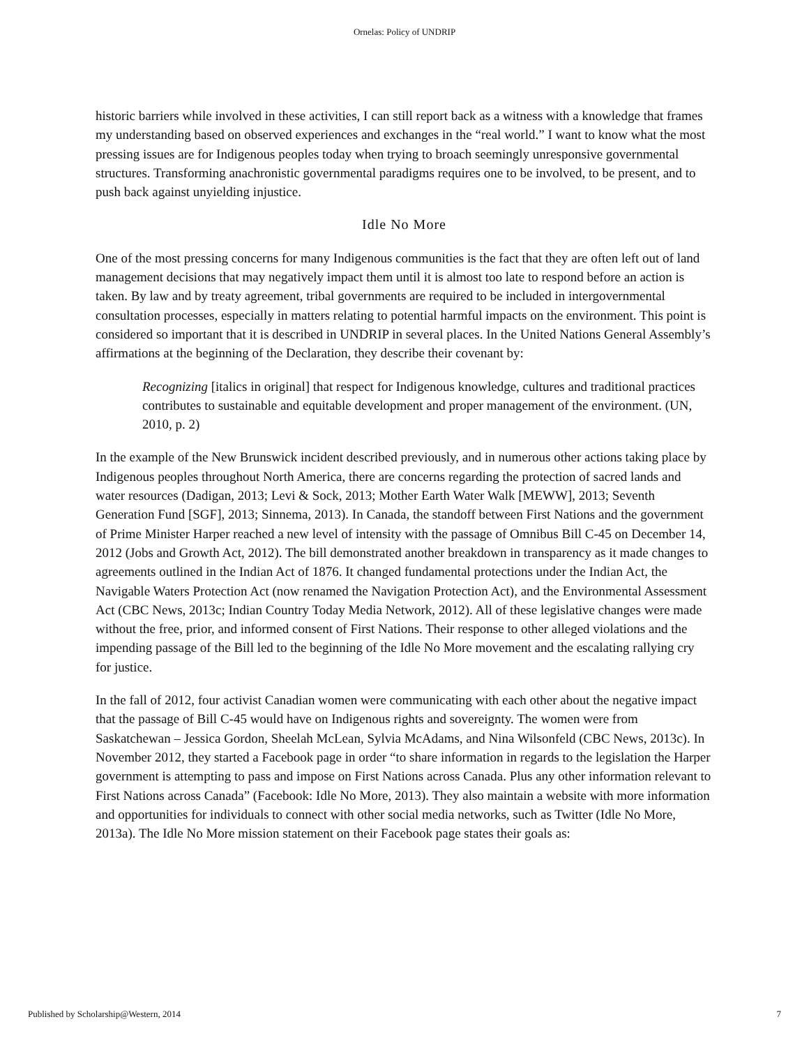Ornelas: Policy of UNDRIP
historic barriers while involved in these activities, I can still report back as a witness with a knowledge that frames my understanding based on observed experiences and exchanges in the “real world.” I want to know what the most pressing issues are for Indigenous peoples today when trying to broach seemingly unresponsive governmental structures. Transforming anachronistic governmental paradigms requires one to be involved, to be present, and to push back against unyielding injustice.
Idle No More
One of the most pressing concerns for many Indigenous communities is the fact that they are often left out of land management decisions that may negatively impact them until it is almost too late to respond before an action is taken. By law and by treaty agreement, tribal governments are required to be included in intergovernmental consultation processes, especially in matters relating to potential harmful impacts on the environment. This point is considered so important that it is described in UNDRIP in several places. In the United Nations General Assembly’s affirmations at the beginning of the Declaration, they describe their covenant by:
Recognizing [italics in original] that respect for Indigenous knowledge, cultures and traditional practices contributes to sustainable and equitable development and proper management of the environment. (UN, 2010, p. 2)
In the example of the New Brunswick incident described previously, and in numerous other actions taking place by Indigenous peoples throughout North America, there are concerns regarding the protection of sacred lands and water resources (Dadigan, 2013; Levi & Sock, 2013; Mother Earth Water Walk [MEWW], 2013; Seventh Generation Fund [SGF], 2013; Sinnema, 2013). In Canada, the standoff between First Nations and the government of Prime Minister Harper reached a new level of intensity with the passage of Omnibus Bill C-45 on December 14, 2012 (Jobs and Growth Act, 2012). The bill demonstrated another breakdown in transparency as it made changes to agreements outlined in the Indian Act of 1876. It changed fundamental protections under the Indian Act, the Navigable Waters Protection Act (now renamed the Navigation Protection Act), and the Environmental Assessment Act (CBC News, 2013c; Indian Country Today Media Network, 2012). All of these legislative changes were made without the free, prior, and informed consent of First Nations. Their response to other alleged violations and the impending passage of the Bill led to the beginning of the Idle No More movement and the escalating rallying cry for justice.
In the fall of 2012, four activist Canadian women were communicating with each other about the negative impact that the passage of Bill C-45 would have on Indigenous rights and sovereignty. The women were from Saskatchewan – Jessica Gordon, Sheelah McLean, Sylvia McAdams, and Nina Wilsonfeld (CBC News, 2013c). In November 2012, they started a Facebook page in order “to share information in regards to the legislation the Harper government is attempting to pass and impose on First Nations across Canada. Plus any other information relevant to First Nations across Canada” (Facebook: Idle No More, 2013). They also maintain a website with more information and opportunities for individuals to connect with other social media networks, such as Twitter (Idle No More, 2013a). The Idle No More mission statement on their Facebook page states their goals as:
Published by Scholarship@Western, 2014 7